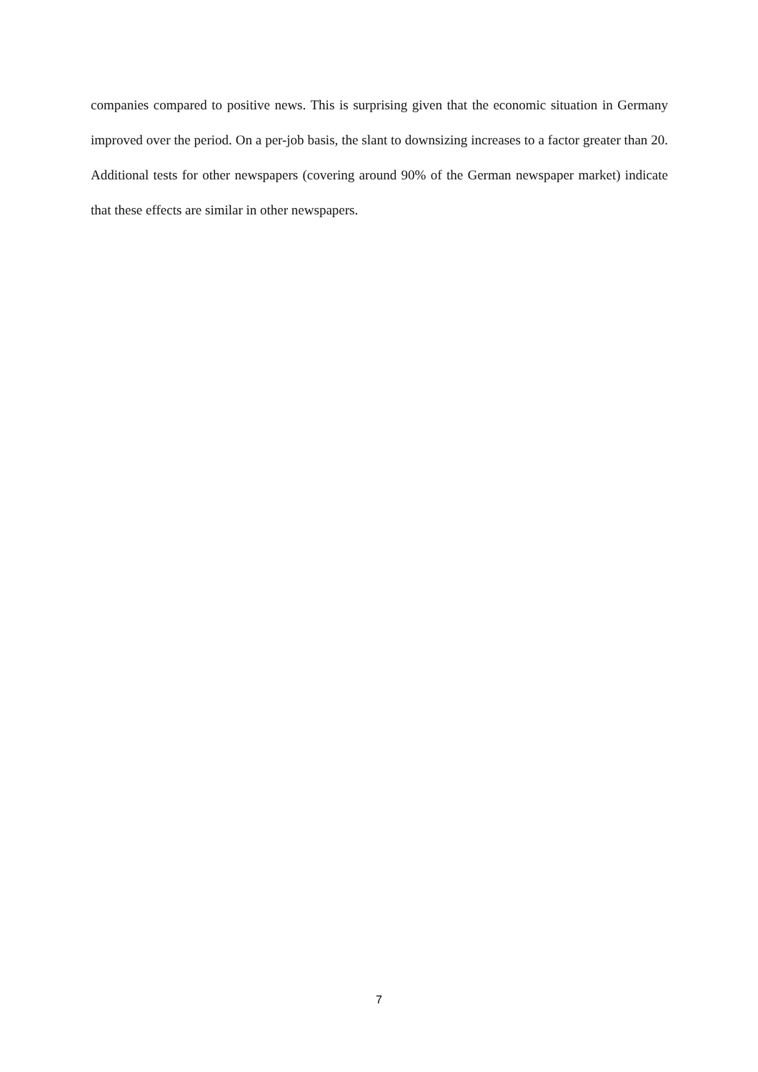companies compared to positive news. This is surprising given that the economic situation in Germany improved over the period. On a per-job basis, the slant to downsizing increases to a factor greater than 20. Additional tests for other newspapers (covering around 90% of the German newspaper market) indicate that these effects are similar in other newspapers.
7